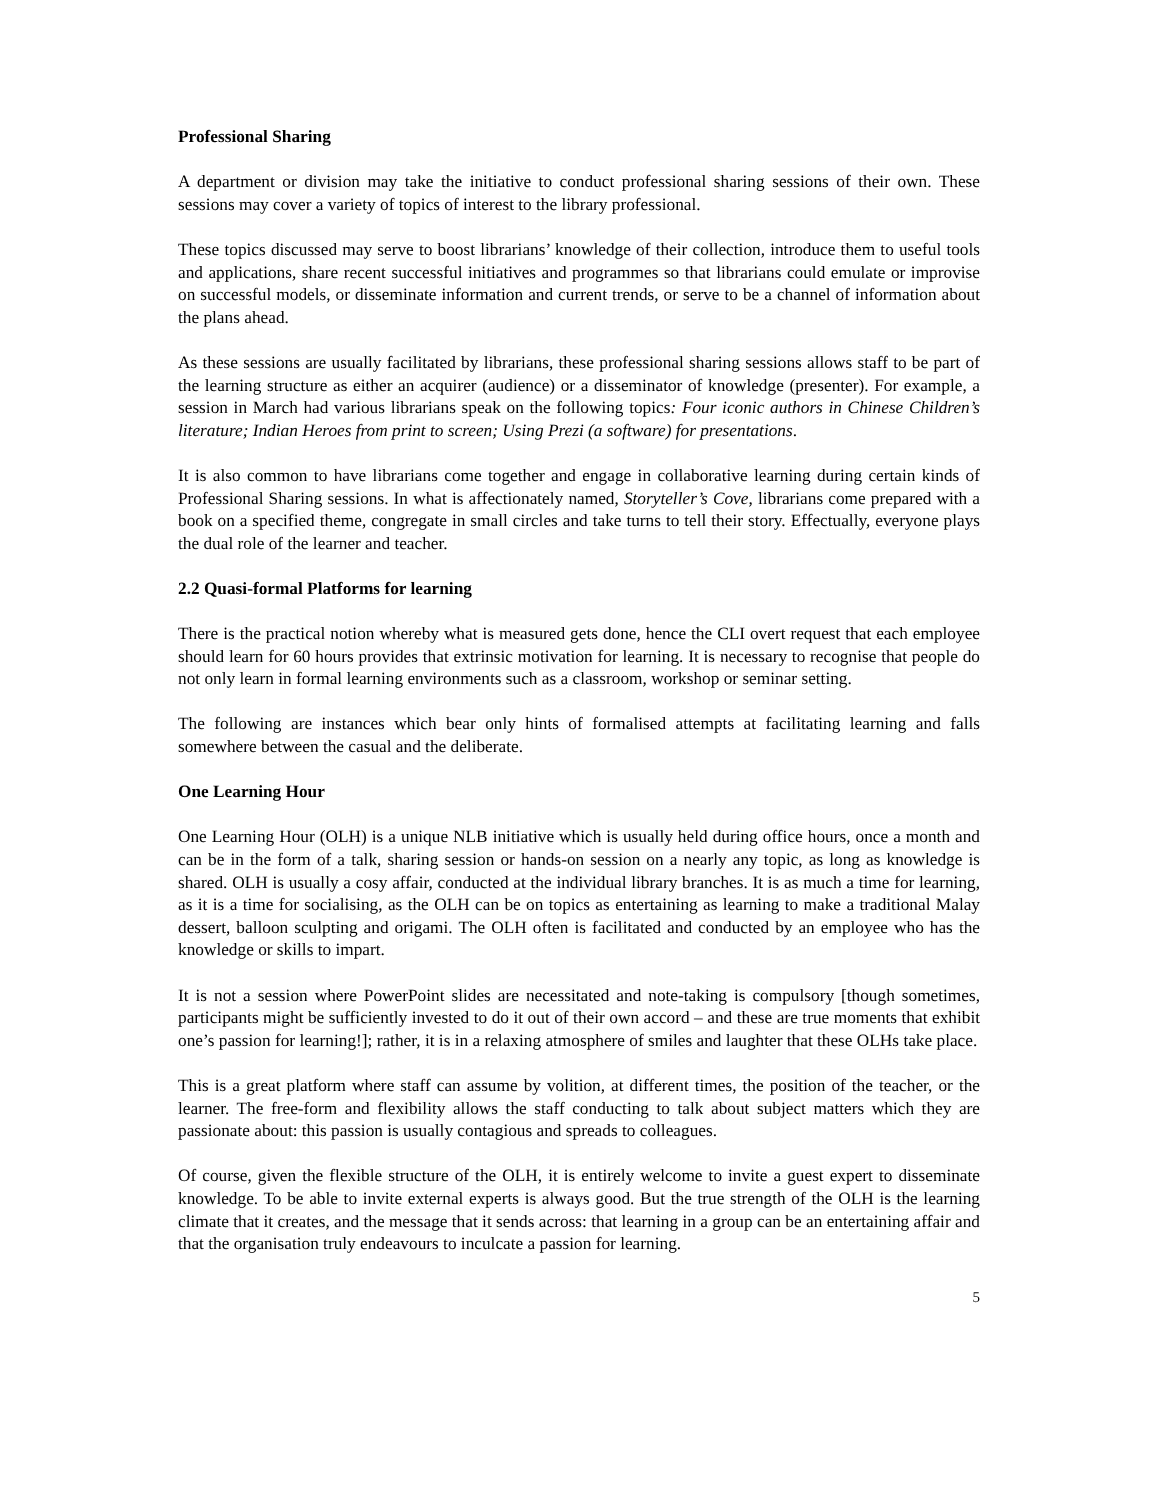Professional Sharing
A department or division may take the initiative to conduct professional sharing sessions of their own. These sessions may cover a variety of topics of interest to the library professional.
These topics discussed may serve to boost librarians’ knowledge of their collection, introduce them to useful tools and applications, share recent successful initiatives and programmes so that librarians could emulate or improvise on successful models, or disseminate information and current trends, or serve to be a channel of information about the plans ahead.
As these sessions are usually facilitated by librarians, these professional sharing sessions allows staff to be part of the learning structure as either an acquirer (audience) or a disseminator of knowledge (presenter). For example, a session in March had various librarians speak on the following topics: Four iconic authors in Chinese Children’s literature; Indian Heroes from print to screen; Using Prezi (a software) for presentations.
It is also common to have librarians come together and engage in collaborative learning during certain kinds of Professional Sharing sessions. In what is affectionately named, Storyteller’s Cove, librarians come prepared with a book on a specified theme, congregate in small circles and take turns to tell their story. Effectually, everyone plays the dual role of the learner and teacher.
2.2 Quasi-formal Platforms for learning
There is the practical notion whereby what is measured gets done, hence the CLI overt request that each employee should learn for 60 hours provides that extrinsic motivation for learning. It is necessary to recognise that people do not only learn in formal learning environments such as a classroom, workshop or seminar setting.
The following are instances which bear only hints of formalised attempts at facilitating learning and falls somewhere between the casual and the deliberate.
One Learning Hour
One Learning Hour (OLH) is a unique NLB initiative which is usually held during office hours, once a month and can be in the form of a talk, sharing session or hands-on session on a nearly any topic, as long as knowledge is shared. OLH is usually a cosy affair, conducted at the individual library branches. It is as much a time for learning, as it is a time for socialising, as the OLH can be on topics as entertaining as learning to make a traditional Malay dessert, balloon sculpting and origami. The OLH often is facilitated and conducted by an employee who has the knowledge or skills to impart.
It is not a session where PowerPoint slides are necessitated and note-taking is compulsory [though sometimes, participants might be sufficiently invested to do it out of their own accord – and these are true moments that exhibit one’s passion for learning!]; rather, it is in a relaxing atmosphere of smiles and laughter that these OLHs take place.
This is a great platform where staff can assume by volition, at different times, the position of the teacher, or the learner. The free-form and flexibility allows the staff conducting to talk about subject matters which they are passionate about: this passion is usually contagious and spreads to colleagues.
Of course, given the flexible structure of the OLH, it is entirely welcome to invite a guest expert to disseminate knowledge. To be able to invite external experts is always good. But the true strength of the OLH is the learning climate that it creates, and the message that it sends across: that learning in a group can be an entertaining affair and that the organisation truly endeavours to inculcate a passion for learning.
5